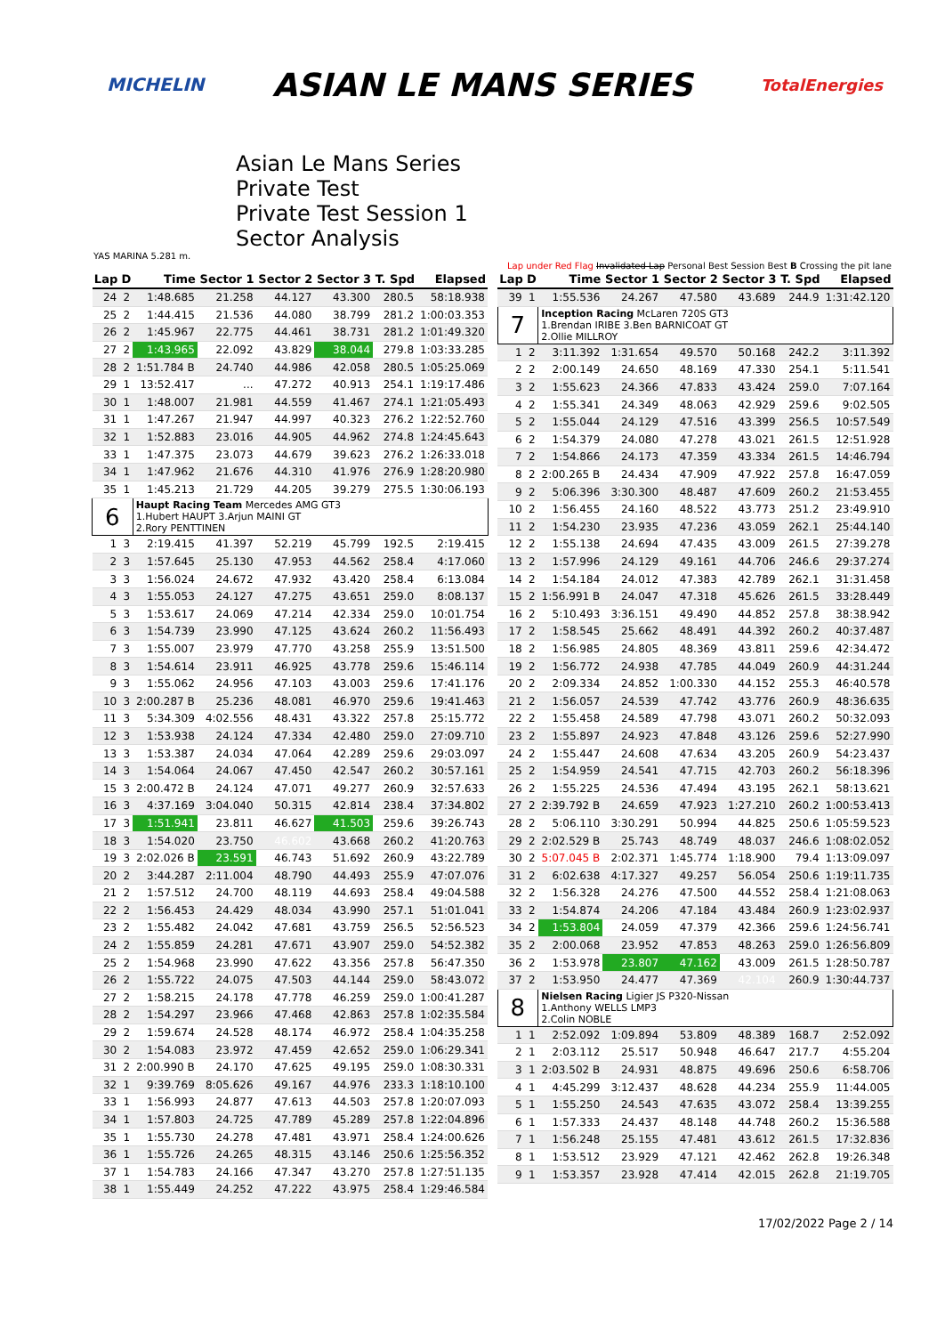MICHELIN ASIAN LE MANS SERIES TotalEnergies
Asian Le Mans Series
Private Test
Private Test Session 1
Sector Analysis
YAS MARINA 5.281 m.
Lap under Red Flag Invalidated Lap Personal Best Session Best B Crossing the pit lane
| Lap | D | Time | Sector 1 | Sector 2 | Sector 3 | T. Spd | Elapsed |
| --- | --- | --- | --- | --- | --- | --- | --- |
| 24 | 2 | 1:48.685 | 21.258 | 44.127 | 43.300 | 280.5 | 58:18.938 |
| 25 | 2 | 1:44.415 | 21.536 | 44.080 | 38.799 | 281.2 | 1:00:03.353 |
| 26 | 2 | 1:45.967 | 22.775 | 44.461 | 38.731 | 281.2 | 1:01:49.320 |
| 27 | 2 | 1:43.965 | 22.092 | 43.829 | 38.044 | 279.8 | 1:03:33.285 |
| 28 | 2 | 1:51.784 B | 24.740 | 44.986 | 42.058 | 280.5 | 1:05:25.069 |
| 29 | 1 | 13:52.417 | ... | 47.272 | 40.913 | 254.1 | 1:19:17.486 |
| 30 | 1 | 1:48.007 | 21.981 | 44.559 | 41.467 | 274.1 | 1:21:05.493 |
| 31 | 1 | 1:47.267 | 21.947 | 44.997 | 40.323 | 276.2 | 1:22:52.760 |
| 32 | 1 | 1:52.883 | 23.016 | 44.905 | 44.962 | 274.8 | 1:24:45.643 |
| 33 | 1 | 1:47.375 | 23.073 | 44.679 | 39.623 | 276.2 | 1:26:33.018 |
| 34 | 1 | 1:47.962 | 21.676 | 44.310 | 41.976 | 276.9 | 1:28:20.980 |
| 35 | 1 | 1:45.213 | 21.729 | 44.205 | 39.279 | 275.5 | 1:30:06.193 |
| 6 | | Haupt Racing Team Mercedes AMG GT3 1.Hubert HAUPT 3.Arjun MAINI GT 2.Rory PENTTINEN | | | | | |
| 1 | 3 | 2:19.415 | 41.397 | 52.219 | 45.799 | 192.5 | 2:19.415 |
| 2 | 3 | 1:57.645 | 25.130 | 47.953 | 44.562 | 258.4 | 4:17.060 |
| 3 | 3 | 1:56.024 | 24.672 | 47.932 | 43.420 | 258.4 | 6:13.084 |
| 4 | 3 | 1:55.053 | 24.127 | 47.275 | 43.651 | 259.0 | 8:08.137 |
| 5 | 3 | 1:53.617 | 24.069 | 47.214 | 42.334 | 259.0 | 10:01.754 |
| 6 | 3 | 1:54.739 | 23.990 | 47.125 | 43.624 | 260.2 | 11:56.493 |
| 7 | 3 | 1:55.007 | 23.979 | 47.770 | 43.258 | 255.9 | 13:51.500 |
| 8 | 3 | 1:54.614 | 23.911 | 46.925 | 43.778 | 259.6 | 15:46.114 |
| 9 | 3 | 1:55.062 | 24.956 | 47.103 | 43.003 | 259.6 | 17:41.176 |
| 10 | 3 | 2:00.287 B | 25.236 | 48.081 | 46.970 | 259.6 | 19:41.463 |
| 11 | 3 | 5:34.309 | 4:02.556 | 48.431 | 43.322 | 257.8 | 25:15.772 |
| 12 | 3 | 1:53.938 | 24.124 | 47.334 | 42.480 | 259.0 | 27:09.710 |
| 13 | 3 | 1:53.387 | 24.034 | 47.064 | 42.289 | 259.6 | 29:03.097 |
| 14 | 3 | 1:54.064 | 24.067 | 47.450 | 42.547 | 260.2 | 30:57.161 |
| 15 | 3 | 2:00.472 B | 24.124 | 47.071 | 49.277 | 260.9 | 32:57.633 |
| 16 | 3 | 4:37.169 | 3:04.040 | 50.315 | 42.814 | 238.4 | 37:34.802 |
| 17 | 3 | 1:51.941 | 23.811 | 46.627 | 41.503 | 259.6 | 39:26.743 |
| 18 | 3 | 1:54.020 | 23.750 | 46.602 | 43.668 | 260.2 | 41:20.763 |
| 19 | 3 | 2:02.026 B | 23.591 | 46.743 | 51.692 | 260.9 | 43:22.789 |
| 20 | 2 | 3:44.287 | 2:11.004 | 48.790 | 44.493 | 255.9 | 47:07.076 |
| 21 | 2 | 1:57.512 | 24.700 | 48.119 | 44.693 | 258.4 | 49:04.588 |
| 22 | 2 | 1:56.453 | 24.429 | 48.034 | 43.990 | 257.1 | 51:01.041 |
| 23 | 2 | 1:55.482 | 24.042 | 47.681 | 43.759 | 256.5 | 52:56.523 |
| 24 | 2 | 1:55.859 | 24.281 | 47.671 | 43.907 | 259.0 | 54:52.382 |
| 25 | 2 | 1:54.968 | 23.990 | 47.622 | 43.356 | 257.8 | 56:47.350 |
| 26 | 2 | 1:55.722 | 24.075 | 47.503 | 44.144 | 259.0 | 58:43.072 |
| 27 | 2 | 1:58.215 | 24.178 | 47.778 | 46.259 | 259.0 | 1:00:41.287 |
| 28 | 2 | 1:54.297 | 23.966 | 47.468 | 42.863 | 257.8 | 1:02:35.584 |
| 29 | 2 | 1:59.674 | 24.528 | 48.174 | 46.972 | 258.4 | 1:04:35.258 |
| 30 | 2 | 1:54.083 | 23.972 | 47.459 | 42.652 | 259.0 | 1:06:29.341 |
| 31 | 2 | 2:00.990 B | 24.170 | 47.625 | 49.195 | 259.0 | 1:08:30.331 |
| 32 | 1 | 9:39.769 | 8:05.626 | 49.167 | 44.976 | 233.3 | 1:18:10.100 |
| 33 | 1 | 1:56.993 | 24.877 | 47.613 | 44.503 | 257.8 | 1:20:07.093 |
| 34 | 1 | 1:57.803 | 24.725 | 47.789 | 45.289 | 257.8 | 1:22:04.896 |
| 35 | 1 | 1:55.730 | 24.278 | 47.481 | 43.971 | 258.4 | 1:24:00.626 |
| 36 | 1 | 1:55.726 | 24.265 | 48.315 | 43.146 | 250.6 | 1:25:56.352 |
| 37 | 1 | 1:54.783 | 24.166 | 47.347 | 43.270 | 257.8 | 1:27:51.135 |
| 38 | 1 | 1:55.449 | 24.252 | 47.222 | 43.975 | 258.4 | 1:29:46.584 |
| Lap | D | Time | Sector 1 | Sector 2 | Sector 3 | T. Spd | Elapsed |
| --- | --- | --- | --- | --- | --- | --- | --- |
| 39 | 1 | 1:55.536 | 24.267 | 47.580 | 43.689 | 244.9 | 1:31:42.120 |
| 7 | | Inception Racing McLaren 720S GT3 1.Brendan IRIBE 3.Ben BARNICOAT GT 2.Ollie MILLROY | | | | | |
| 1 | 2 | 3:11.392 | 1:31.654 | 49.570 | 50.168 | 242.2 | 3:11.392 |
| 2 | 2 | 2:00.149 | 24.650 | 48.169 | 47.330 | 254.1 | 5:11.541 |
| 3 | 2 | 1:55.623 | 24.366 | 47.833 | 43.424 | 259.0 | 7:07.164 |
| 4 | 2 | 1:55.341 | 24.349 | 48.063 | 42.929 | 259.6 | 9:02.505 |
| 5 | 2 | 1:55.044 | 24.129 | 47.516 | 43.399 | 256.5 | 10:57.549 |
| 6 | 2 | 1:54.379 | 24.080 | 47.278 | 43.021 | 261.5 | 12:51.928 |
| 7 | 2 | 1:54.866 | 24.173 | 47.359 | 43.334 | 261.5 | 14:46.794 |
| 8 | 2 | 2:00.265 B | 24.434 | 47.909 | 47.922 | 257.8 | 16:47.059 |
| 9 | 2 | 5:06.396 | 3:30.300 | 48.487 | 47.609 | 260.2 | 21:53.455 |
| 10 | 2 | 1:56.455 | 24.160 | 48.522 | 43.773 | 251.2 | 23:49.910 |
| 11 | 2 | 1:54.230 | 23.935 | 47.236 | 43.059 | 262.1 | 25:44.140 |
| 12 | 2 | 1:55.138 | 24.694 | 47.435 | 43.009 | 261.5 | 27:39.278 |
| 13 | 2 | 1:57.996 | 24.129 | 49.161 | 44.706 | 246.6 | 29:37.274 |
| 14 | 2 | 1:54.184 | 24.012 | 47.383 | 42.789 | 262.1 | 31:31.458 |
| 15 | 2 | 1:56.991 B | 24.047 | 47.318 | 45.626 | 261.5 | 33:28.449 |
| 16 | 2 | 5:10.493 | 3:36.151 | 49.490 | 44.852 | 257.8 | 38:38.942 |
| 17 | 2 | 1:58.545 | 25.662 | 48.491 | 44.392 | 260.2 | 40:37.487 |
| 18 | 2 | 1:56.985 | 24.805 | 48.369 | 43.811 | 259.6 | 42:34.472 |
| 19 | 2 | 1:56.772 | 24.938 | 47.785 | 44.049 | 260.9 | 44:31.244 |
| 20 | 2 | 2:09.334 | 24.852 | 1:00.330 | 44.152 | 255.3 | 46:40.578 |
| 21 | 2 | 1:56.057 | 24.539 | 47.742 | 43.776 | 260.9 | 48:36.635 |
| 22 | 2 | 1:55.458 | 24.589 | 47.798 | 43.071 | 260.2 | 50:32.093 |
| 23 | 2 | 1:55.897 | 24.923 | 47.848 | 43.126 | 259.6 | 52:27.990 |
| 24 | 2 | 1:55.447 | 24.608 | 47.634 | 43.205 | 260.9 | 54:23.437 |
| 25 | 2 | 1:54.959 | 24.541 | 47.715 | 42.703 | 260.2 | 56:18.396 |
| 26 | 2 | 1:55.225 | 24.536 | 47.494 | 43.195 | 262.1 | 58:13.621 |
| 27 | 2 | 2:39.792 B | 24.659 | 47.923 | 1:27.210 | 260.2 | 1:00:53.413 |
| 28 | 2 | 5:06.110 | 3:30.291 | 50.994 | 44.825 | 250.6 | 1:05:59.523 |
| 29 | 2 | 2:02.529 B | 25.743 | 48.749 | 48.037 | 246.6 | 1:08:02.052 |
| 30 | 2 | 5:07.045 B | 2:02.371 | 1:45.774 | 1:18.900 | 79.4 | 1:13:09.097 |
| 31 | 2 | 6:02.638 | 4:17.327 | 49.257 | 56.054 | 250.6 | 1:19:11.735 |
| 32 | 2 | 1:56.328 | 24.276 | 47.500 | 44.552 | 258.4 | 1:21:08.063 |
| 33 | 2 | 1:54.874 | 24.206 | 47.184 | 43.484 | 260.9 | 1:23:02.937 |
| 34 | 2 | 1:53.804 | 24.059 | 47.379 | 42.366 | 259.6 | 1:24:56.741 |
| 35 | 2 | 2:00.068 | 23.952 | 47.853 | 48.263 | 259.0 | 1:26:56.809 |
| 36 | 2 | 1:53.978 | 23.807 | 47.162 | 43.009 | 261.5 | 1:28:50.787 |
| 37 | 2 | 1:53.950 | 24.477 | 47.369 | 42.104 | 260.9 | 1:30:44.737 |
| 8 | | Nielsen Racing Ligier JS P320-Nissan 1.Anthony WELLS LMP3 2.Colin NOBLE | | | | | |
| 1 | 1 | 2:52.092 | 1:09.894 | 53.809 | 48.389 | 168.7 | 2:52.092 |
| 2 | 1 | 2:03.112 | 25.517 | 50.948 | 46.647 | 217.7 | 4:55.204 |
| 3 | 1 | 2:03.502 B | 24.931 | 48.875 | 49.696 | 250.6 | 6:58.706 |
| 4 | 1 | 4:45.299 | 3:12.437 | 48.628 | 44.234 | 255.9 | 11:44.005 |
| 5 | 1 | 1:55.250 | 24.543 | 47.635 | 43.072 | 258.4 | 13:39.255 |
| 6 | 1 | 1:57.333 | 24.437 | 48.148 | 44.748 | 260.2 | 15:36.588 |
| 7 | 1 | 1:56.248 | 25.155 | 47.481 | 43.612 | 261.5 | 17:32.836 |
| 8 | 1 | 1:53.512 | 23.929 | 47.121 | 42.462 | 262.8 | 19:26.348 |
| 9 | 1 | 1:53.357 | 23.928 | 47.414 | 42.015 | 262.8 | 21:19.705 |
17/02/2022 Page 2 / 14